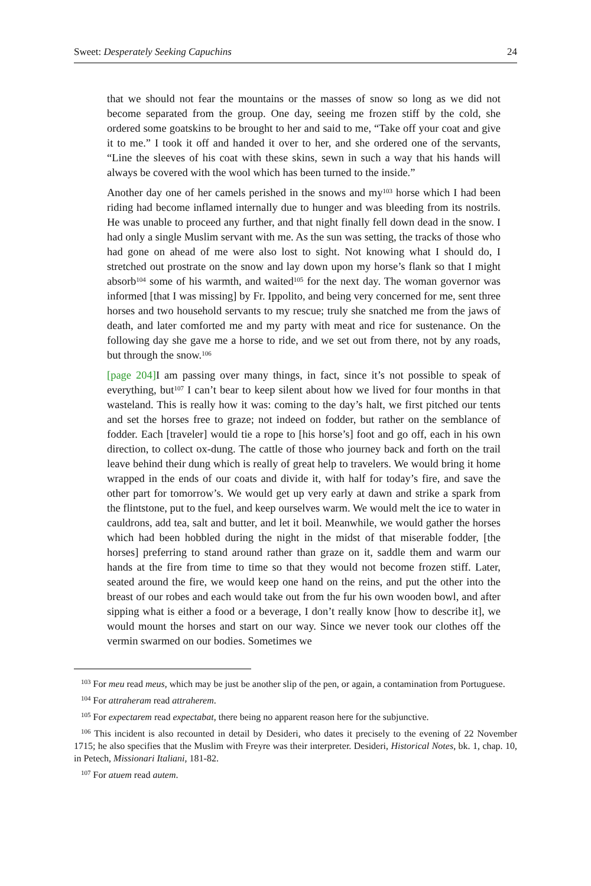Sweet: Desperately Seeking Capuchins 24
that we should not fear the mountains or the masses of snow so long as we did not become separated from the group. One day, seeing me frozen stiff by the cold, she ordered some goatskins to be brought to her and said to me, “Take off your coat and give it to me.” I took it off and handed it over to her, and she ordered one of the servants, “Line the sleeves of his coat with these skins, sewn in such a way that his hands will always be covered with the wool which has been turned to the inside.”
Another day one of her camels perished in the snows and my<sup>103</sup> horse which I had been riding had become inflamed internally due to hunger and was bleeding from its nostrils. He was unable to proceed any further, and that night finally fell down dead in the snow. I had only a single Muslim servant with me. As the sun was setting, the tracks of those who had gone on ahead of me were also lost to sight. Not knowing what I should do, I stretched out prostrate on the snow and lay down upon my horse’s flank so that I might absorb<sup>104</sup> some of his warmth, and waited<sup>105</sup> for the next day. The woman governor was informed [that I was missing] by Fr. Ippolito, and being very concerned for me, sent three horses and two household servants to my rescue; truly she snatched me from the jaws of death, and later comforted me and my party with meat and rice for sustenance. On the following day she gave me a horse to ride, and we set out from there, not by any roads, but through the snow.<sup>106</sup>
[page 204] I am passing over many things, in fact, since it’s not possible to speak of everything, but<sup>107</sup> I can’t bear to keep silent about how we lived for four months in that wasteland. This is really how it was: coming to the day’s halt, we first pitched our tents and set the horses free to graze; not indeed on fodder, but rather on the semblance of fodder. Each [traveler] would tie a rope to [his horse’s] foot and go off, each in his own direction, to collect ox-dung. The cattle of those who journey back and forth on the trail leave behind their dung which is really of great help to travelers. We would bring it home wrapped in the ends of our coats and divide it, with half for today’s fire, and save the other part for tomorrow’s. We would get up very early at dawn and strike a spark from the flintstone, put to the fuel, and keep ourselves warm. We would melt the ice to water in cauldrons, add tea, salt and butter, and let it boil. Meanwhile, we would gather the horses which had been hobbled during the night in the midst of that miserable fodder, [the horses] preferring to stand around rather than graze on it, saddle them and warm our hands at the fire from time to time so that they would not become frozen stiff. Later, seated around the fire, we would keep one hand on the reins, and put the other into the breast of our robes and each would take out from the fur his own wooden bowl, and after sipping what is either a food or a beverage, I don’t really know [how to describe it], we would mount the horses and start on our way. Since we never took our clothes off the vermin swarmed on our bodies. Sometimes we
<sup>103</sup> For meu read meus, which may be just be another slip of the pen, or again, a contamination from Portuguese.
<sup>104</sup> For attraheram read attraherem.
<sup>105</sup> For expectarem read expectabat, there being no apparent reason here for the subjunctive.
<sup>106</sup> This incident is also recounted in detail by Desideri, who dates it precisely to the evening of 22 November 1715; he also specifies that the Muslim with Freyre was their interpreter. Desideri, Historical Notes, bk. 1, chap. 10, in Petech, Missionari Italiani, 181-82.
<sup>107</sup> For atuem read autem.